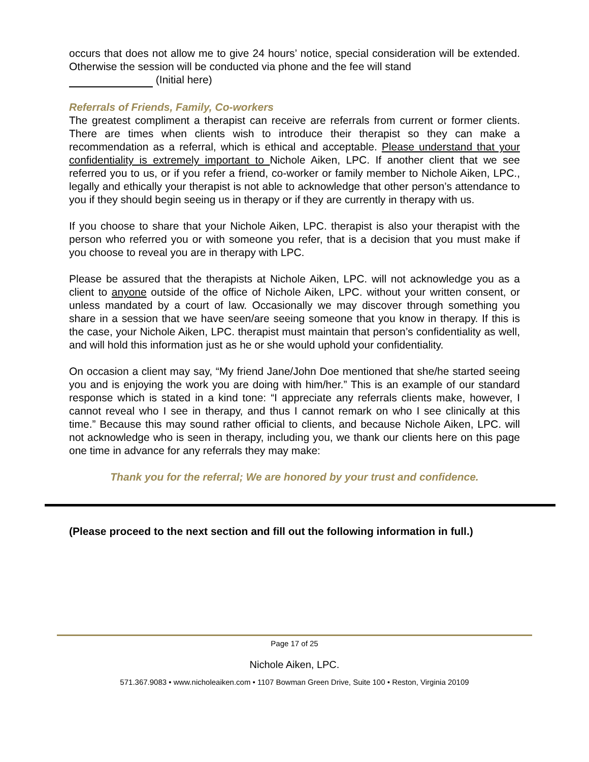occurs that does not allow me to give 24 hours’ notice, special consideration will be extended. Otherwise the session will be conducted via phone and the fee will stand
(Initial here)
Referrals of Friends, Family, Co-workers
The greatest compliment a therapist can receive are referrals from current or former clients. There are times when clients wish to introduce their therapist so they can make a recommendation as a referral, which is ethical and acceptable. Please understand that your confidentiality is extremely important to Nichole Aiken, LPC. If another client that we see referred you to us, or if you refer a friend, co-worker or family member to Nichole Aiken, LPC., legally and ethically your therapist is not able to acknowledge that other person’s attendance to you if they should begin seeing us in therapy or if they are currently in therapy with us.
If you choose to share that your Nichole Aiken, LPC. therapist is also your therapist with the person who referred you or with someone you refer, that is a decision that you must make if you choose to reveal you are in therapy with LPC.
Please be assured that the therapists at Nichole Aiken, LPC. will not acknowledge you as a client to anyone outside of the office of Nichole Aiken, LPC. without your written consent, or unless mandated by a court of law. Occasionally we may discover through something you share in a session that we have seen/are seeing someone that you know in therapy. If this is the case, your Nichole Aiken, LPC. therapist must maintain that person’s confidentiality as well, and will hold this information just as he or she would uphold your confidentiality.
On occasion a client may say, “My friend Jane/John Doe mentioned that she/he started seeing you and is enjoying the work you are doing with him/her.” This is an example of our standard response which is stated in a kind tone: “I appreciate any referrals clients make, however, I cannot reveal who I see in therapy, and thus I cannot remark on who I see clinically at this time.” Because this may sound rather official to clients, and because Nichole Aiken, LPC. will not acknowledge who is seen in therapy, including you, we thank our clients here on this page one time in advance for any referrals they may make:
Thank you for the referral; We are honored by your trust and confidence.
(Please proceed to the next section and fill out the following information in full.)
Page 17 of 25
Nichole Aiken, LPC.
571.367.9083 • www.nicholeaiken.com • 1107 Bowman Green Drive, Suite 100 • Reston, Virginia 20109